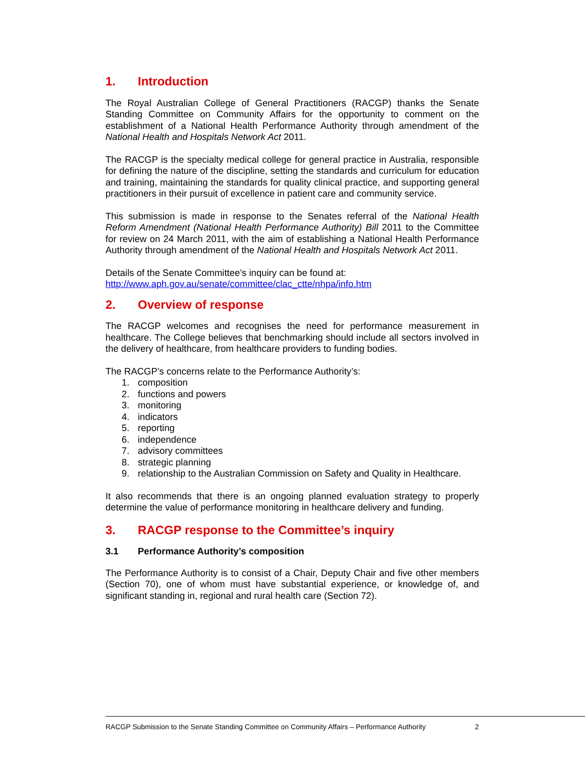1. Introduction
The Royal Australian College of General Practitioners (RACGP) thanks the Senate Standing Committee on Community Affairs for the opportunity to comment on the establishment of a National Health Performance Authority through amendment of the National Health and Hospitals Network Act 2011.
The RACGP is the specialty medical college for general practice in Australia, responsible for defining the nature of the discipline, setting the standards and curriculum for education and training, maintaining the standards for quality clinical practice, and supporting general practitioners in their pursuit of excellence in patient care and community service.
This submission is made in response to the Senates referral of the National Health Reform Amendment (National Health Performance Authority) Bill 2011 to the Committee for review on 24 March 2011, with the aim of establishing a National Health Performance Authority through amendment of the National Health and Hospitals Network Act 2011.
Details of the Senate Committee’s inquiry can be found at:
http://www.aph.gov.au/senate/committee/clac_ctte/nhpa/info.htm
2. Overview of response
The RACGP welcomes and recognises the need for performance measurement in healthcare. The College believes that benchmarking should include all sectors involved in the delivery of healthcare, from healthcare providers to funding bodies.
The RACGP’s concerns relate to the Performance Authority’s:
1. composition
2. functions and powers
3. monitoring
4. indicators
5. reporting
6. independence
7. advisory committees
8. strategic planning
9. relationship to the Australian Commission on Safety and Quality in Healthcare.
It also recommends that there is an ongoing planned evaluation strategy to properly determine the value of performance monitoring in healthcare delivery and funding.
3. RACGP response to the Committee’s inquiry
3.1 Performance Authority’s composition
The Performance Authority is to consist of a Chair, Deputy Chair and five other members (Section 70), one of whom must have substantial experience, or knowledge of, and significant standing in, regional and rural health care (Section 72).
RACGP Submission to the Senate Standing Committee on Community Affairs – Performance Authority 2